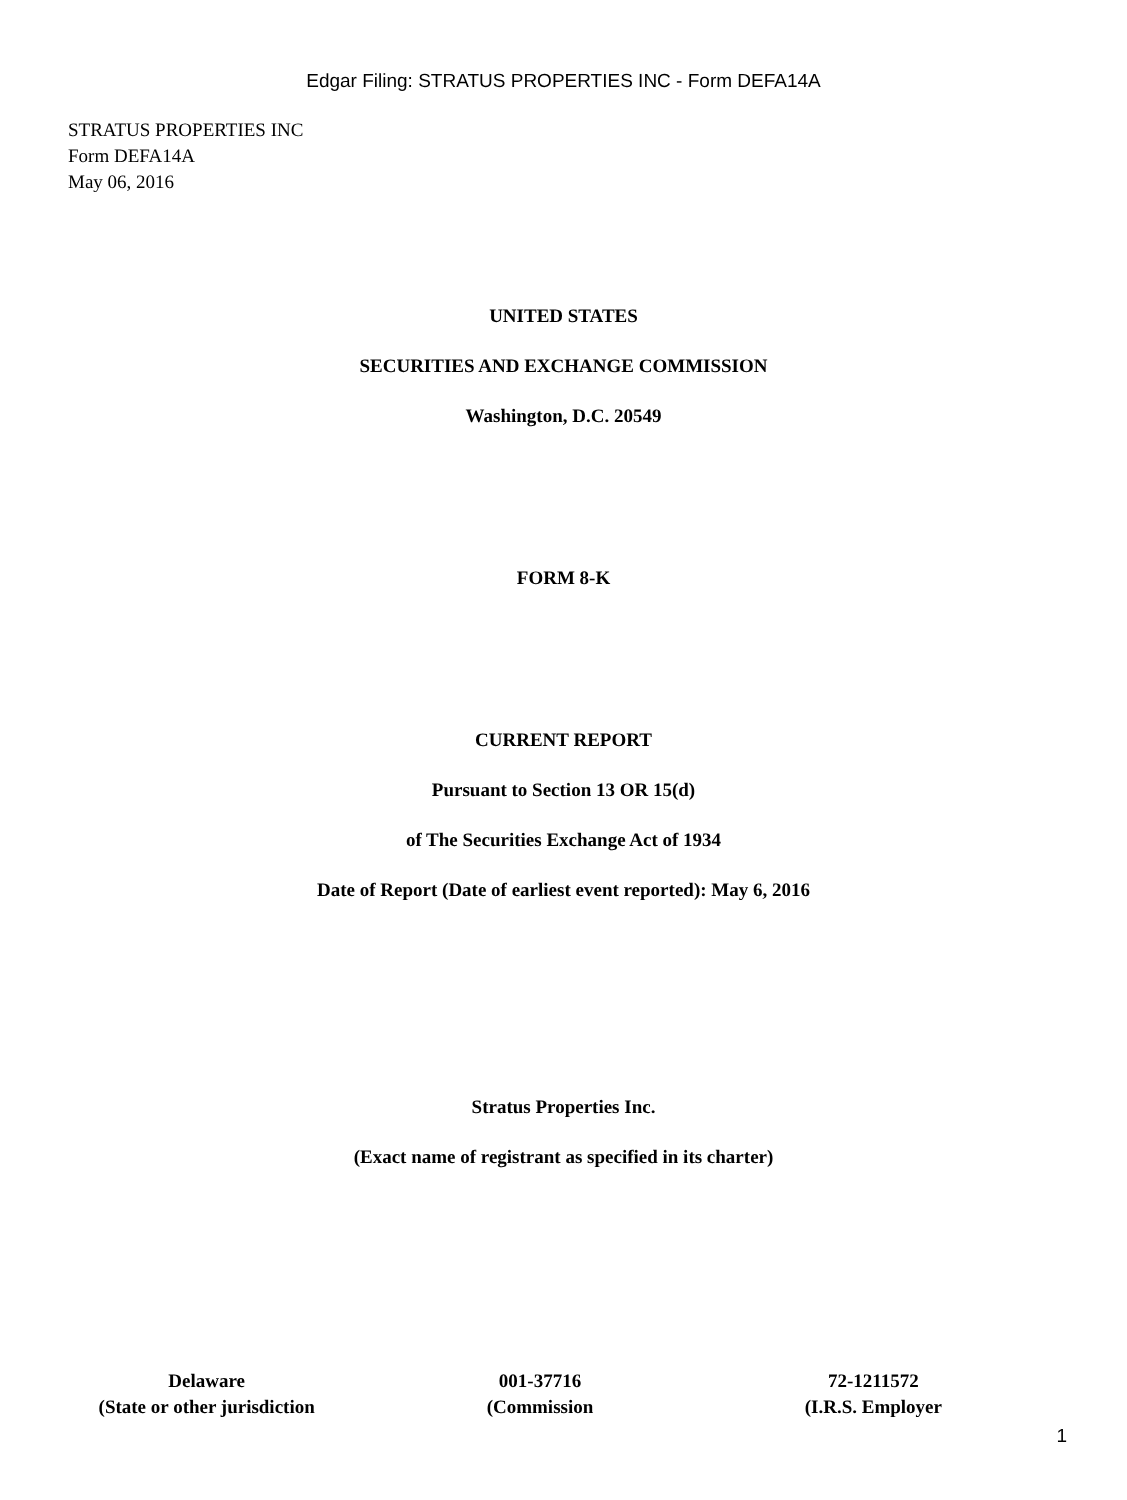Edgar Filing: STRATUS PROPERTIES INC - Form DEFA14A
STRATUS PROPERTIES INC
Form DEFA14A
May 06, 2016
UNITED STATES
SECURITIES AND EXCHANGE COMMISSION
Washington, D.C. 20549
FORM 8-K
CURRENT REPORT
Pursuant to Section 13 OR 15(d)
of The Securities Exchange Act of 1934
Date of Report (Date of earliest event reported): May 6, 2016
Stratus Properties Inc.
(Exact name of registrant as specified in its charter)
| Delaware | 001-37716 | 72-1211572 |
| (State or other jurisdiction | (Commission | (I.R.S. Employer |
1